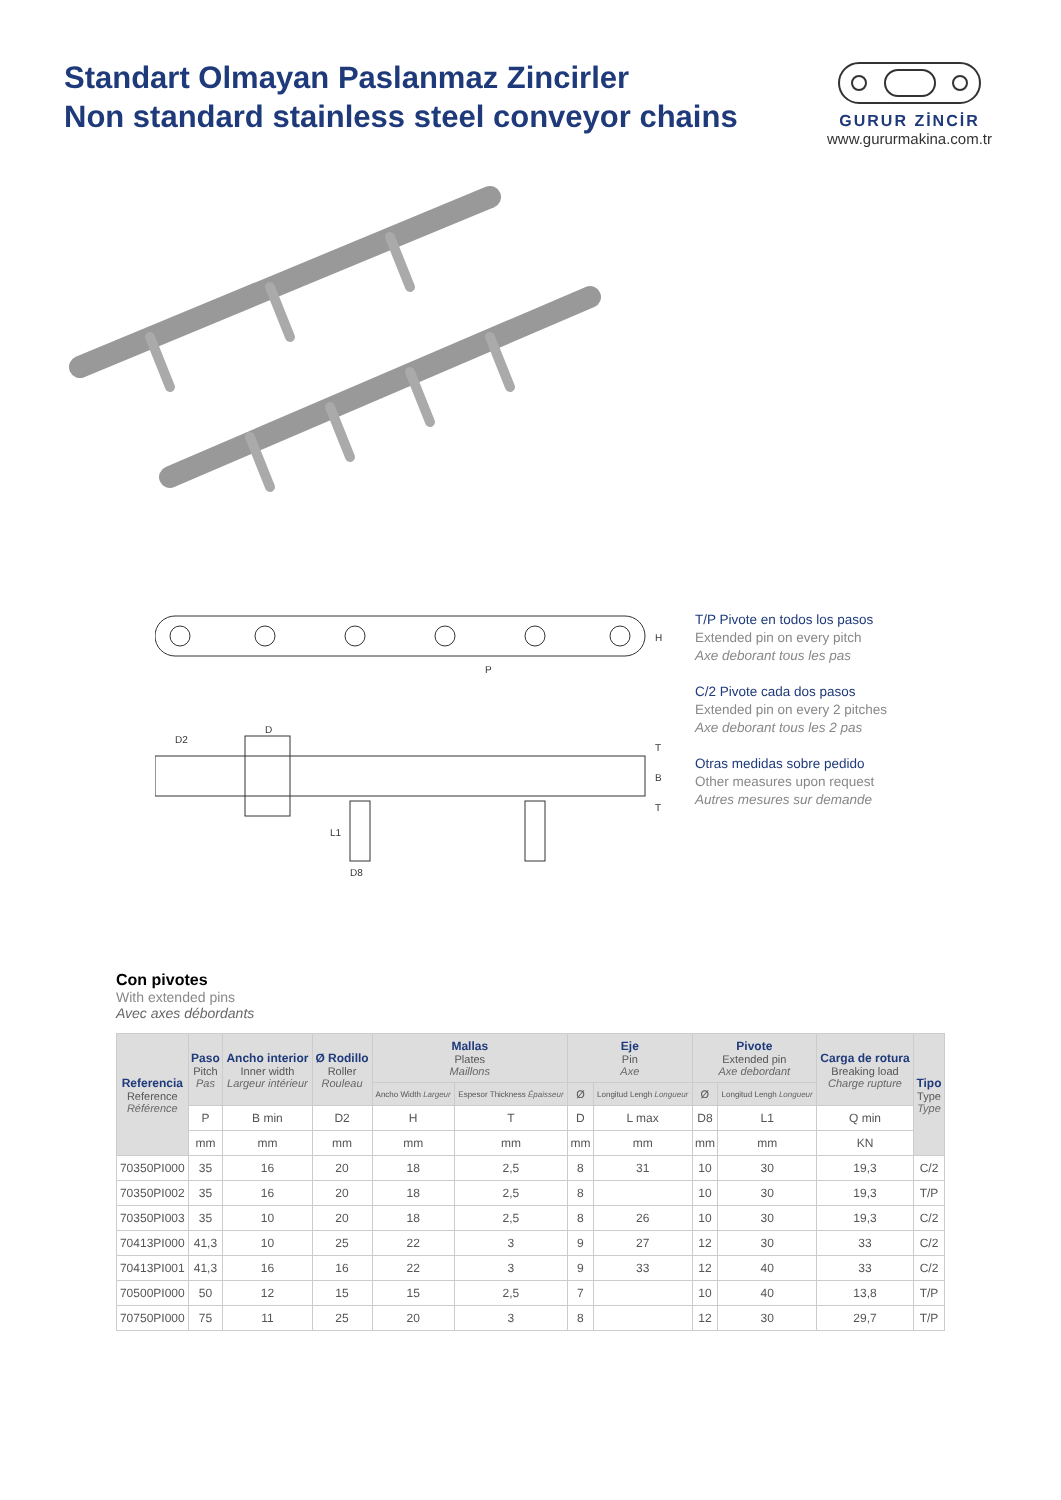Standart Olmayan Paslanmaz Zincirler
Non standard stainless steel conveyor chains
GURUR ZİNCİR
www.gururmakina.com.tr
P
H
D2
D
D8
L1
B
T
T
T/P Pivote en todos los pasos
Extended pin on every pitch
Axe deborant tous les pas
C/2 Pivote cada dos pasos
Extended pin on every 2 pitches
Axe deborant tous les 2 pas
Otras medidas sobre pedido
Other measures upon request
Autres mesures sur demande
Con pivotes
With extended pins
Avec axes débordants
| Referencia Reference Référence | Paso Pitch Pas | Ancho interior Inner width Largeur intérieur | Ø Rodillo Roller Rouleau | Mallas Plates Maillons | | Eje Pin Axe | | Pivote Extended pin Axe debordant | | Carga de rotura Breaking load Charge rupture | Tipo Type Type |
| --- | --- | --- | --- | --- | --- | --- | --- | --- | --- | --- | --- |
| | | | | Ancho Width Largeur | Espesor Thickness Épaisseur | Ø | Longitud Lengh Longueur | Ø | Longitud Lengh Longueur | | |
| | P | B min | D2 | H | T | D | L max | D8 | L1 | Q min | |
| | mm | mm | mm | mm | mm | mm | mm | mm | mm | KN | |
| 70350PI000 | 35 | 16 | 20 | 18 | 2,5 | 8 | 31 | 10 | 30 | 19,3 | C/2 |
| 70350PI002 | 35 | 16 | 20 | 18 | 2,5 | 8 | | 10 | 30 | 19,3 | T/P |
| 70350PI003 | 35 | 10 | 20 | 18 | 2,5 | 8 | 26 | 10 | 30 | 19,3 | C/2 |
| 70413PI000 | 41,3 | 10 | 25 | 22 | 3 | 9 | 27 | 12 | 30 | 33 | C/2 |
| 70413PI001 | 41,3 | 16 | 16 | 22 | 3 | 9 | 33 | 12 | 40 | 33 | C/2 |
| 70500PI000 | 50 | 12 | 15 | 15 | 2,5 | 7 | | 10 | 40 | 13,8 | T/P |
| 70750PI000 | 75 | 11 | 25 | 20 | 3 | 8 | | 12 | 30 | 29,7 | T/P |